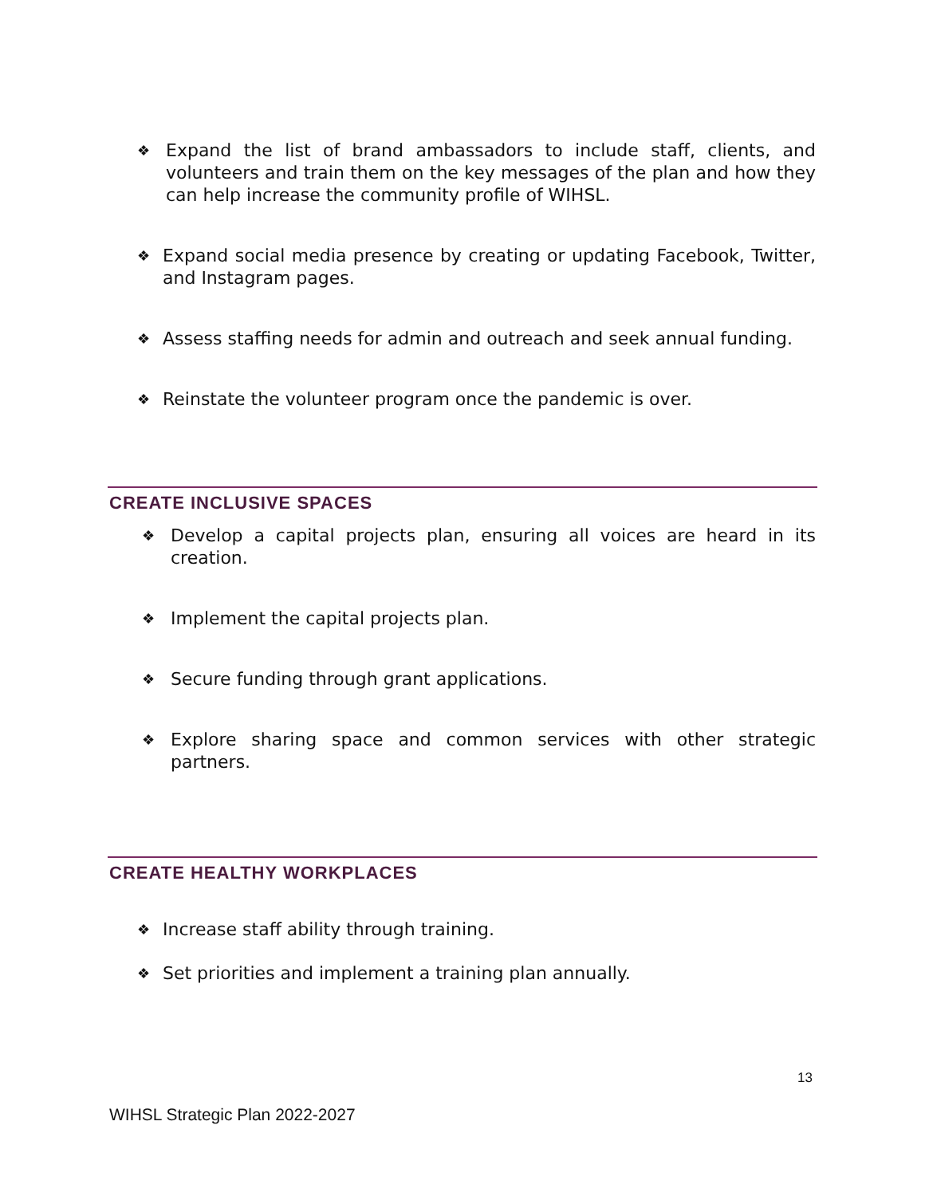❖ Expand the list of brand ambassadors to include staff, clients, and volunteers and train them on the key messages of the plan and how they can help increase the community profile of WIHSL.
❖ Expand social media presence by creating or updating Facebook, Twitter, and Instagram pages.
❖ Assess staffing needs for admin and outreach and seek annual funding.
❖ Reinstate the volunteer program once the pandemic is over.
CREATE INCLUSIVE SPACES
❖ Develop a capital projects plan, ensuring all voices are heard in its creation.
❖ Implement the capital projects plan.
❖ Secure funding through grant applications.
❖ Explore sharing space and common services with other strategic partners.
CREATE HEALTHY WORKPLACES
❖ Increase staff ability through training.
❖ Set priorities and implement a training plan annually.
13
WIHSL Strategic Plan 2022-2027